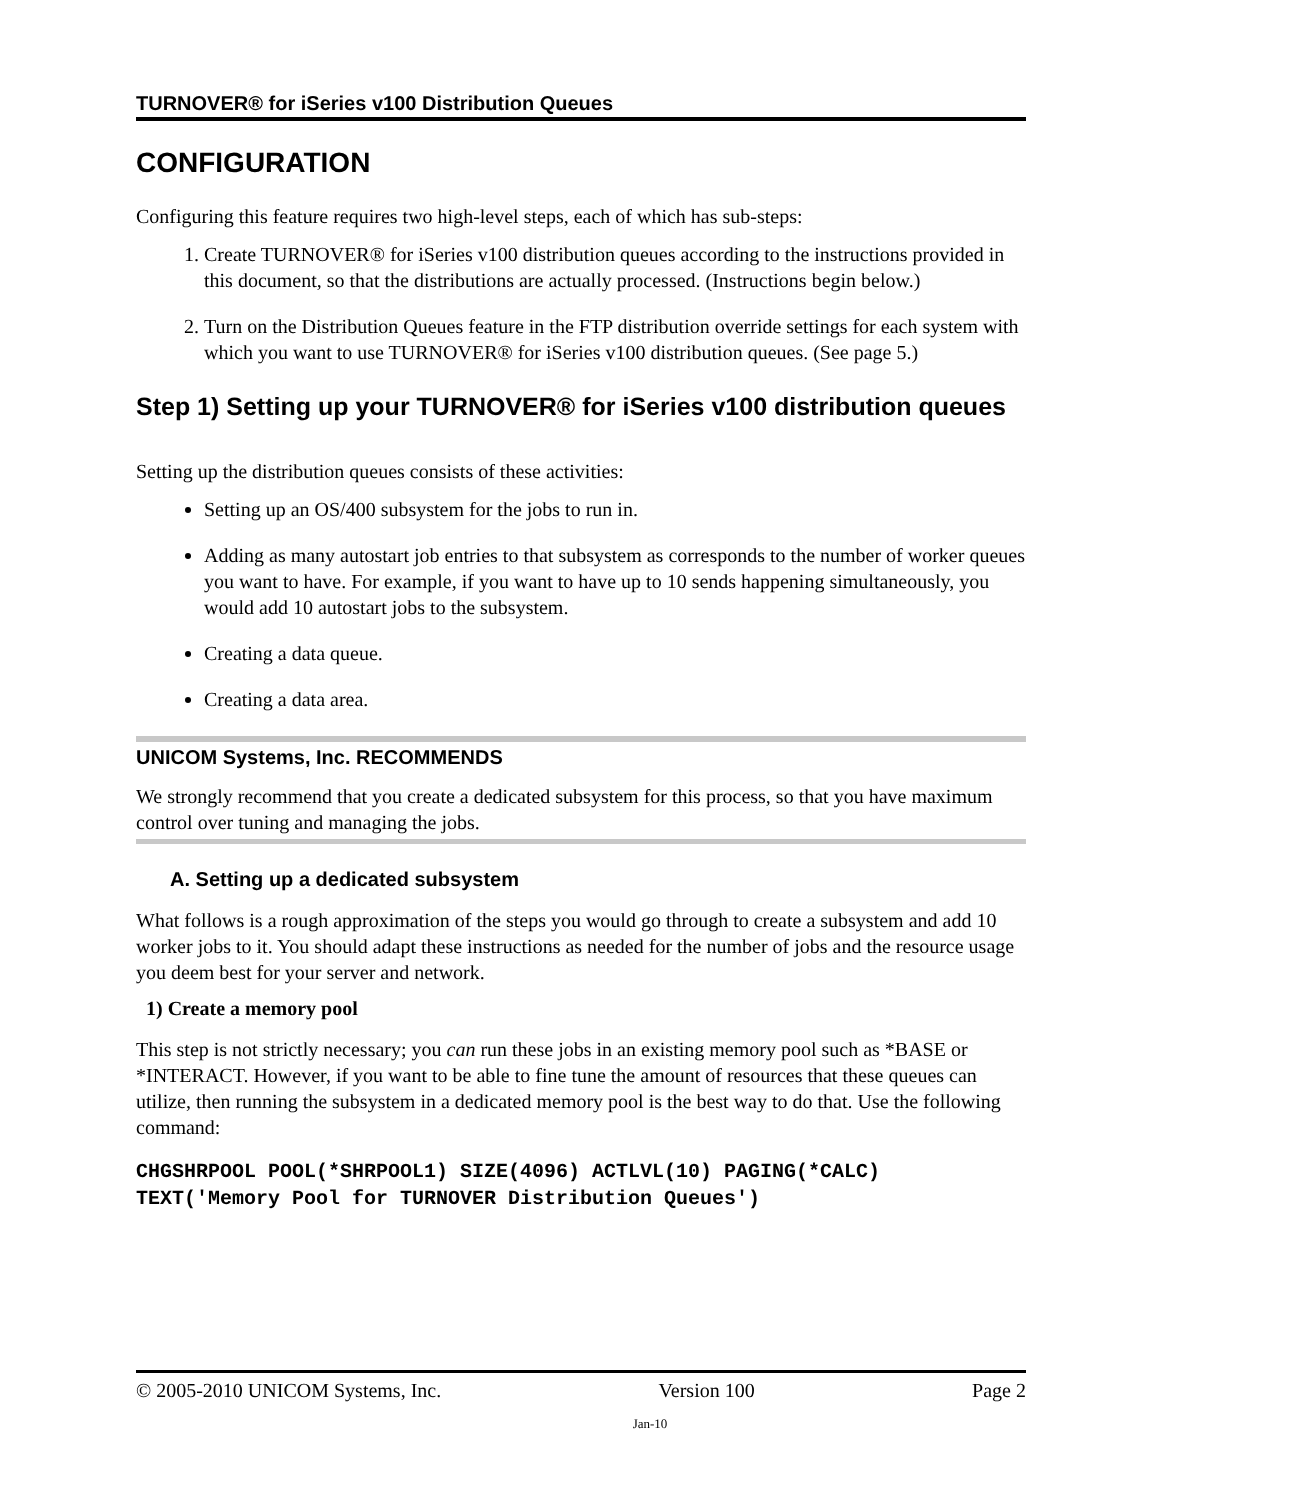TURNOVER® for iSeries v100 Distribution Queues
CONFIGURATION
Configuring this feature requires two high-level steps, each of which has sub-steps:
1. Create TURNOVER® for iSeries v100 distribution queues according to the instructions provided in this document, so that the distributions are actually processed. (Instructions begin below.)
2. Turn on the Distribution Queues feature in the FTP distribution override settings for each system with which you want to use TURNOVER® for iSeries v100 distribution queues. (See page 5.)
Step 1) Setting up your TURNOVER® for iSeries v100 distribution queues
Setting up the distribution queues consists of these activities:
Setting up an OS/400 subsystem for the jobs to run in.
Adding as many autostart job entries to that subsystem as corresponds to the number of worker queues you want to have. For example, if you want to have up to 10 sends happening simultaneously, you would add 10 autostart jobs to the subsystem.
Creating a data queue.
Creating a data area.
UNICOM Systems, Inc. RECOMMENDS
We strongly recommend that you create a dedicated subsystem for this process, so that you have maximum control over tuning and managing the jobs.
A. Setting up a dedicated subsystem
What follows is a rough approximation of the steps you would go through to create a subsystem and add 10 worker jobs to it. You should adapt these instructions as needed for the number of jobs and the resource usage you deem best for your server and network.
1) Create a memory pool
This step is not strictly necessary; you can run these jobs in an existing memory pool such as *BASE or *INTERACT. However, if you want to be able to fine tune the amount of resources that these queues can utilize, then running the subsystem in a dedicated memory pool is the best way to do that. Use the following command:
CHGSHRPOOL POOL(*SHRPOOL1) SIZE(4096) ACTLVL(10) PAGING(*CALC)
TEXT('Memory Pool for TURNOVER Distribution Queues')
© 2005-2010 UNICOM Systems, Inc. Version 100 Page 2
Jan-10